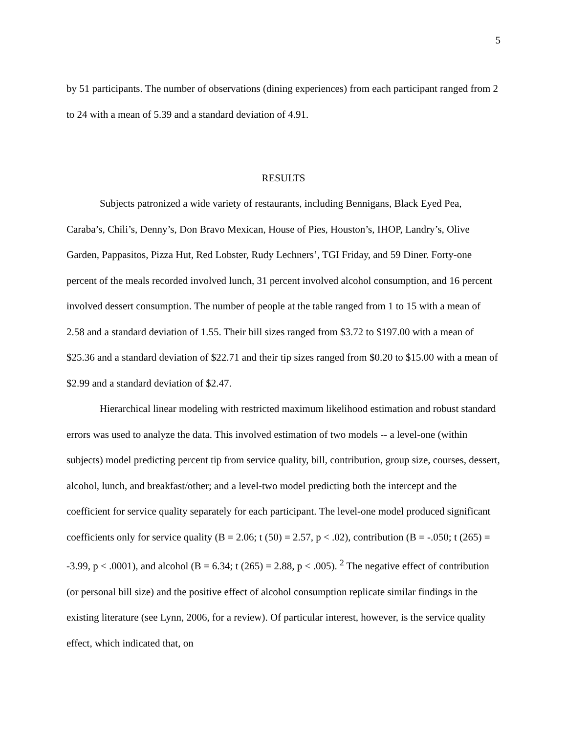5
by 51 participants. The number of observations (dining experiences) from each participant ranged from 2 to 24 with a mean of 5.39 and a standard deviation of 4.91.
RESULTS
Subjects patronized a wide variety of restaurants, including Bennigans, Black Eyed Pea, Caraba’s, Chili’s, Denny’s, Don Bravo Mexican, House of Pies, Houston’s, IHOP, Landry’s, Olive Garden, Pappasitos, Pizza Hut, Red Lobster, Rudy Lechners’, TGI Friday, and 59 Diner. Forty-one percent of the meals recorded involved lunch, 31 percent involved alcohol consumption, and 16 percent involved dessert consumption. The number of people at the table ranged from 1 to 15 with a mean of 2.58 and a standard deviation of 1.55. Their bill sizes ranged from $3.72 to $197.00 with a mean of $25.36 and a standard deviation of $22.71 and their tip sizes ranged from $0.20 to $15.00 with a mean of $2.99 and a standard deviation of $2.47.
Hierarchical linear modeling with restricted maximum likelihood estimation and robust standard errors was used to analyze the data. This involved estimation of two models -- a level-one (within subjects) model predicting percent tip from service quality, bill, contribution, group size, courses, dessert, alcohol, lunch, and breakfast/other; and a level-two model predicting both the intercept and the coefficient for service quality separately for each participant. The level-one model produced significant coefficients only for service quality (B = 2.06; t (50) = 2.57, p < .02), contribution (B = -.050; t (265) = -3.99, p < .0001), and alcohol (B = 6.34; t (265) = 2.88, p < .005). <sup>2</sup> The negative effect of contribution (or personal bill size) and the positive effect of alcohol consumption replicate similar findings in the existing literature (see Lynn, 2006, for a review). Of particular interest, however, is the service quality effect, which indicated that, on